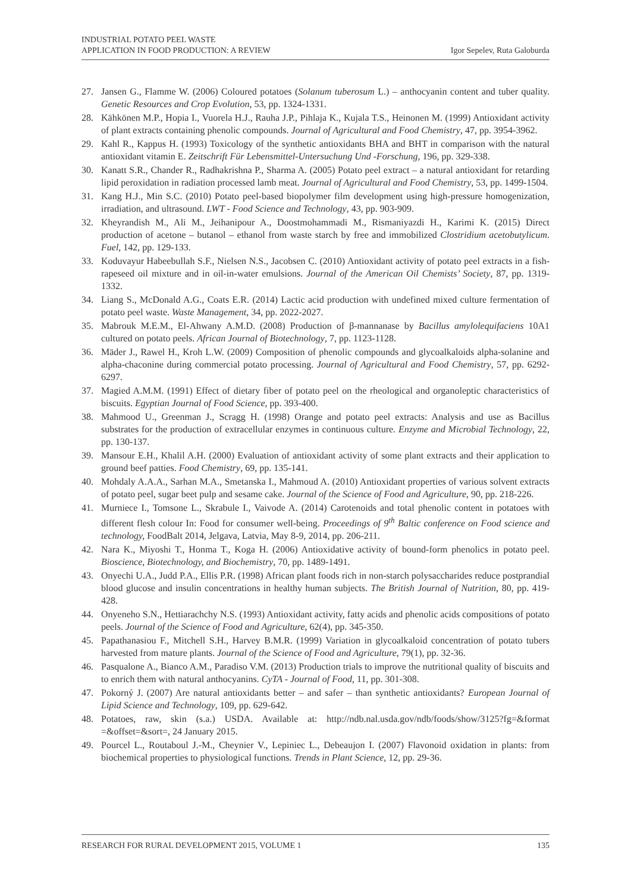INDUSTRIAL POTATO PEEL WASTE
APPLICATION IN FOOD PRODUCTION: A REVIEW
Igor Sepelev, Ruta Galoburda
27. Jansen G., Flamme W. (2006) Coloured potatoes (Solanum tuberosum L.) – anthocyanin content and tuber quality. Genetic Resources and Crop Evolution, 53, pp. 1324-1331.
28. Kähkönen M.P., Hopia I., Vuorela H.J., Rauha J.P., Pihlaja K., Kujala T.S., Heinonen M. (1999) Antioxidant activity of plant extracts containing phenolic compounds. Journal of Agricultural and Food Chemistry, 47, pp. 3954-3962.
29. Kahl R., Kappus H. (1993) Toxicology of the synthetic antioxidants BHA and BHT in comparison with the natural antioxidant vitamin E. Zeitschrift Für Lebensmittel-Untersuchung Und -Forschung, 196, pp. 329-338.
30. Kanatt S.R., Chander R., Radhakrishna P., Sharma A. (2005) Potato peel extract – a natural antioxidant for retarding lipid peroxidation in radiation processed lamb meat. Journal of Agricultural and Food Chemistry, 53, pp. 1499-1504.
31. Kang H.J., Min S.C. (2010) Potato peel-based biopolymer film development using high-pressure homogenization, irradiation, and ultrasound. LWT - Food Science and Technology, 43, pp. 903-909.
32. Kheyrandish M., Ali M., Jeihanipour A., Doostmohammadi M., Rismaniyazdi H., Karimi K. (2015) Direct production of acetone – butanol – ethanol from waste starch by free and immobilized Clostridium acetobutylicum. Fuel, 142, pp. 129-133.
33. Koduvayur Habeebullah S.F., Nielsen N.S., Jacobsen C. (2010) Antioxidant activity of potato peel extracts in a fish-rapeseed oil mixture and in oil-in-water emulsions. Journal of the American Oil Chemists’ Society, 87, pp. 1319-1332.
34. Liang S., McDonald A.G., Coats E.R. (2014) Lactic acid production with undefined mixed culture fermentation of potato peel waste. Waste Management, 34, pp. 2022-2027.
35. Mabrouk M.E.M., El-Ahwany A.M.D. (2008) Production of β-mannanase by Bacillus amylolequifaciens 10A1 cultured on potato peels. African Journal of Biotechnology, 7, pp. 1123-1128.
36. Mäder J., Rawel H., Kroh L.W. (2009) Composition of phenolic compounds and glycoalkaloids alpha-solanine and alpha-chaconine during commercial potato processing. Journal of Agricultural and Food Chemistry, 57, pp. 6292-6297.
37. Magied A.M.M. (1991) Effect of dietary fiber of potato peel on the rheological and organoleptic characteristics of biscuits. Egyptian Journal of Food Science, pp. 393-400.
38. Mahmood U., Greenman J., Scragg H. (1998) Orange and potato peel extracts: Analysis and use as Bacillus substrates for the production of extracellular enzymes in continuous culture. Enzyme and Microbial Technology, 22, pp. 130-137.
39. Mansour E.H., Khalil A.H. (2000) Evaluation of antioxidant activity of some plant extracts and their application to ground beef patties. Food Chemistry, 69, pp. 135-141.
40. Mohdaly A.A.A., Sarhan M.A., Smetanska I., Mahmoud A. (2010) Antioxidant properties of various solvent extracts of potato peel, sugar beet pulp and sesame cake. Journal of the Science of Food and Agriculture, 90, pp. 218-226.
41. Murniece I., Tomsone L., Skrabule I., Vaivode A. (2014) Carotenoids and total phenolic content in potatoes with different flesh colour In: Food for consumer well-being. Proceedings of 9<sup>th</sup> Baltic conference on Food science and technology, FoodBalt 2014, Jelgava, Latvia, May 8-9, 2014, pp. 206-211.
42. Nara K., Miyoshi T., Honma T., Koga H. (2006) Antioxidative activity of bound-form phenolics in potato peel. Bioscience, Biotechnology, and Biochemistry, 70, pp. 1489-1491.
43. Onyechi U.A., Judd P.A., Ellis P.R. (1998) African plant foods rich in non-starch polysaccharides reduce postprandial blood glucose and insulin concentrations in healthy human subjects. The British Journal of Nutrition, 80, pp. 419-428.
44. Onyeneho S.N., Hettiarachchy N.S. (1993) Antioxidant activity, fatty acids and phenolic acids compositions of potato peels. Journal of the Science of Food and Agriculture, 62(4), pp. 345-350.
45. Papathanasiou F., Mitchell S.H., Harvey B.M.R. (1999) Variation in glycoalkaloid concentration of potato tubers harvested from mature plants. Journal of the Science of Food and Agriculture, 79(1), pp. 32-36.
46. Pasqualone A., Bianco A.M., Paradiso V.M. (2013) Production trials to improve the nutritional quality of biscuits and to enrich them with natural anthocyanins. CyTA - Journal of Food, 11, pp. 301-308.
47. Pokorný J. (2007) Are natural antioxidants better – and safer – than synthetic antioxidants? European Journal of Lipid Science and Technology, 109, pp. 629-642.
48. Potatoes, raw, skin (s.a.) USDA. Available at: http://ndb.nal.usda.gov/ndb/foods/show/3125?fg=&format =&offset=&sort=, 24 January 2015.
49. Pourcel L., Routaboul J.-M., Cheynier V., Lepiniec L., Debeaujon I. (2007) Flavonoid oxidation in plants: from biochemical properties to physiological functions. Trends in Plant Science, 12, pp. 29-36.
RESEARCH FOR RURAL DEVELOPMENT 2015, VOLUME 1 135